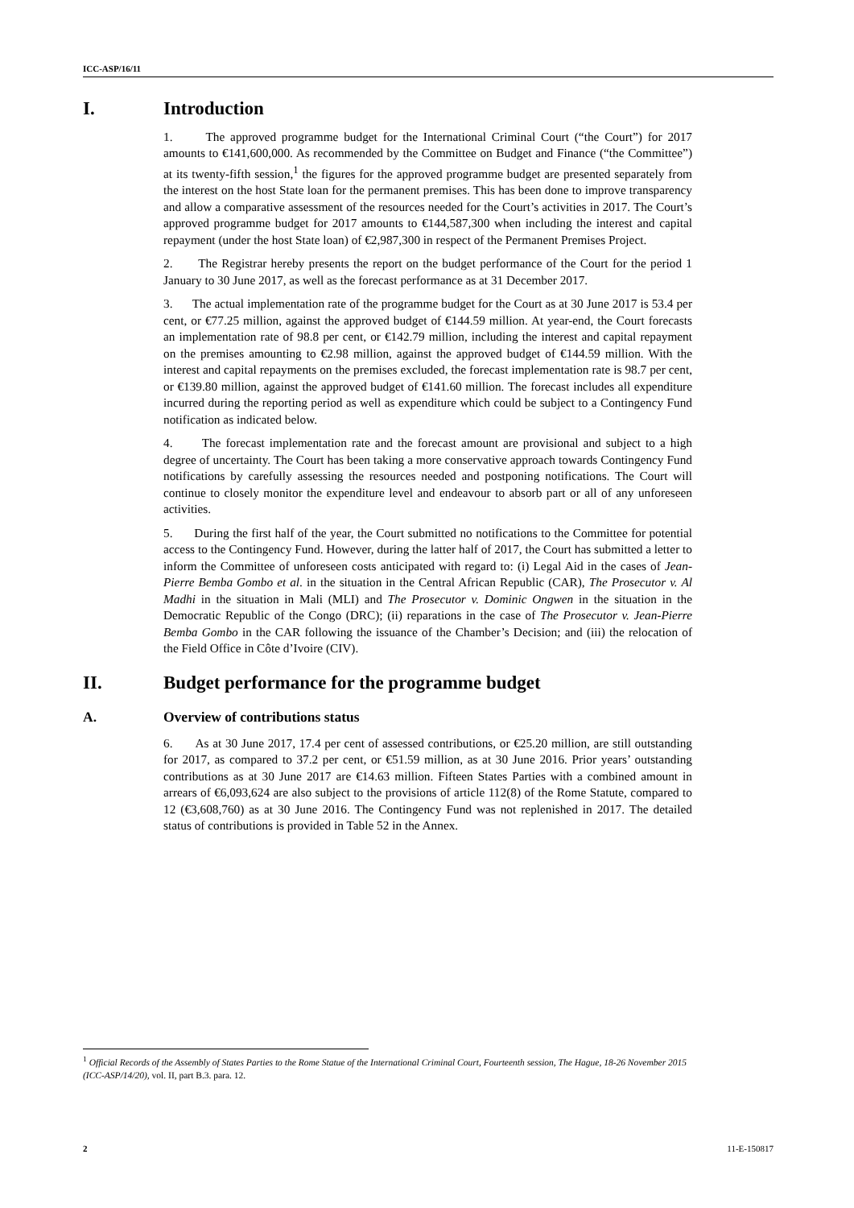ICC-ASP/16/11
I. Introduction
1. The approved programme budget for the International Criminal Court (“the Court”) for 2017 amounts to €141,600,000. As recommended by the Committee on Budget and Finance (“the Committee”) at its twenty-fifth session,<sup>1</sup> the figures for the approved programme budget are presented separately from the interest on the host State loan for the permanent premises. This has been done to improve transparency and allow a comparative assessment of the resources needed for the Court’s activities in 2017. The Court’s approved programme budget for 2017 amounts to €144,587,300 when including the interest and capital repayment (under the host State loan) of €2,987,300 in respect of the Permanent Premises Project.
2. The Registrar hereby presents the report on the budget performance of the Court for the period 1 January to 30 June 2017, as well as the forecast performance as at 31 December 2017.
3. The actual implementation rate of the programme budget for the Court as at 30 June 2017 is 53.4 per cent, or €77.25 million, against the approved budget of €144.59 million. At year-end, the Court forecasts an implementation rate of 98.8 per cent, or €142.79 million, including the interest and capital repayment on the premises amounting to €2.98 million, against the approved budget of €144.59 million. With the interest and capital repayments on the premises excluded, the forecast implementation rate is 98.7 per cent, or €139.80 million, against the approved budget of €141.60 million. The forecast includes all expenditure incurred during the reporting period as well as expenditure which could be subject to a Contingency Fund notification as indicated below.
4. The forecast implementation rate and the forecast amount are provisional and subject to a high degree of uncertainty. The Court has been taking a more conservative approach towards Contingency Fund notifications by carefully assessing the resources needed and postponing notifications. The Court will continue to closely monitor the expenditure level and endeavour to absorb part or all of any unforeseen activities.
5. During the first half of the year, the Court submitted no notifications to the Committee for potential access to the Contingency Fund. However, during the latter half of 2017, the Court has submitted a letter to inform the Committee of unforeseen costs anticipated with regard to: (i) Legal Aid in the cases of Jean- Pierre Bemba Gombo et al. in the situation in the Central African Republic (CAR), The Prosecutor v. Al Madhi in the situation in Mali (MLI) and The Prosecutor v. Dominic Ongwen in the situation in the Democratic Republic of the Congo (DRC); (ii) reparations in the case of The Prosecutor v. Jean-Pierre Bemba Gombo in the CAR following the issuance of the Chamber’s Decision; and (iii) the relocation of the Field Office in Côte d’Ivoire (CIV).
II. Budget performance for the programme budget
A. Overview of contributions status
6. As at 30 June 2017, 17.4 per cent of assessed contributions, or €25.20 million, are still outstanding for 2017, as compared to 37.2 per cent, or €51.59 million, as at 30 June 2016. Prior years’ outstanding contributions as at 30 June 2017 are €14.63 million. Fifteen States Parties with a combined amount in arrears of €6,093,624 are also subject to the provisions of article 112(8) of the Rome Statute, compared to 12 (€3,608,760) as at 30 June 2016. The Contingency Fund was not replenished in 2017. The detailed status of contributions is provided in Table 52 in the Annex.
<sup>1</sup> Official Records of the Assembly of States Parties to the Rome Statue of the International Criminal Court, Fourteenth session, The Hague, 18-26 November 2015 (ICC-ASP/14/20), vol. II, part B.3. para. 12.
2 11-E-150817